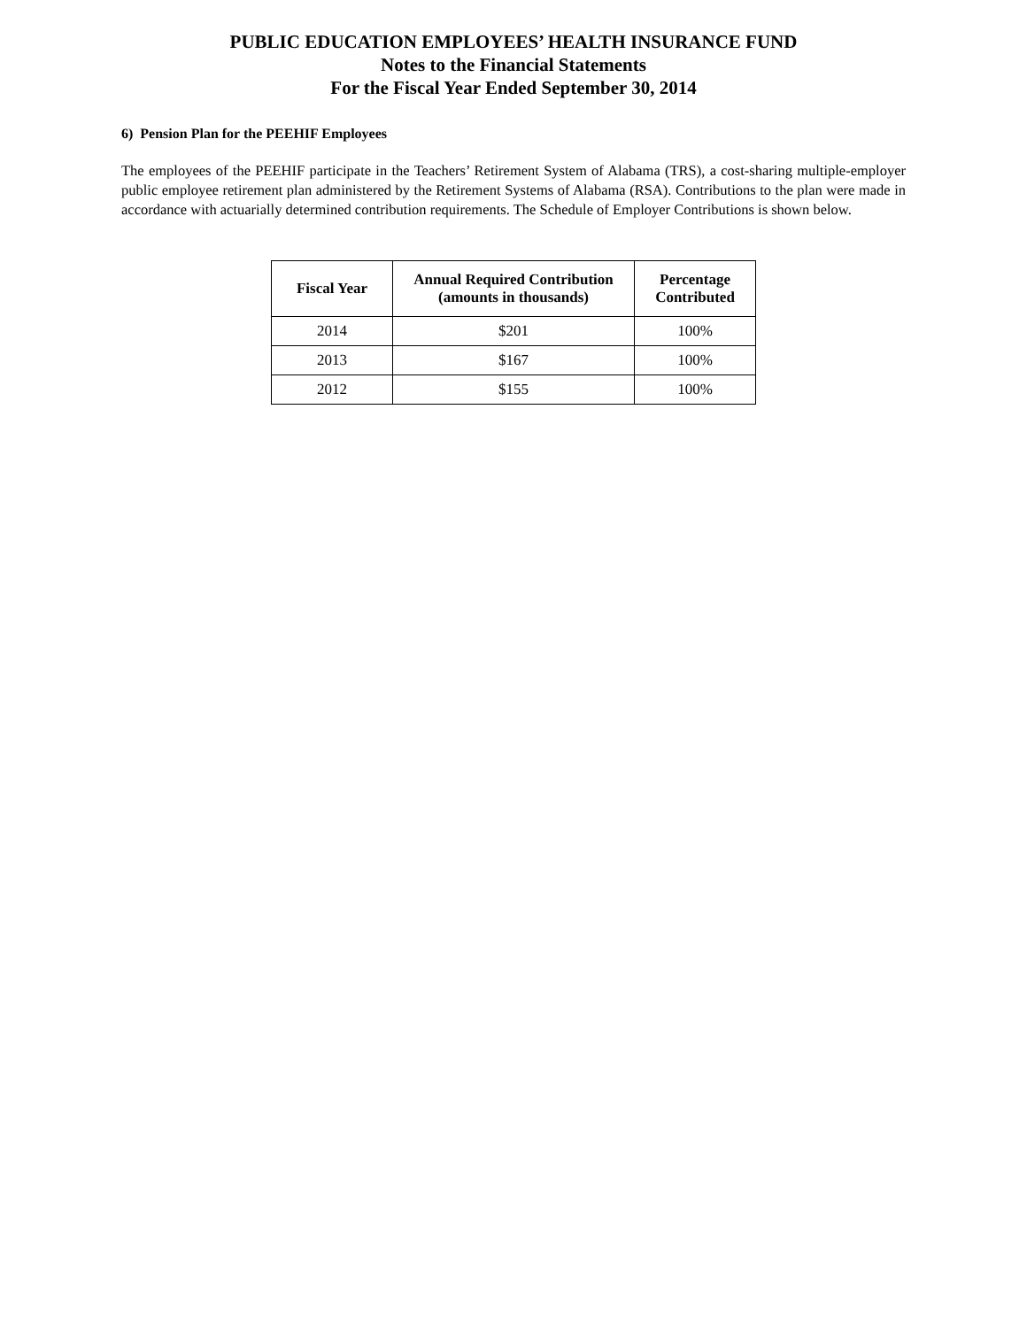PUBLIC EDUCATION EMPLOYEES’ HEALTH INSURANCE FUND
Notes to the Financial Statements
For the Fiscal Year Ended September 30, 2014
6) Pension Plan for the PEEHIF Employees
The employees of the PEEHIF participate in the Teachers’ Retirement System of Alabama (TRS), a cost-sharing multiple-employer public employee retirement plan administered by the Retirement Systems of Alabama (RSA). Contributions to the plan were made in accordance with actuarially determined contribution requirements. The Schedule of Employer Contributions is shown below.
| Fiscal Year | Annual Required Contribution (amounts in thousands) | Percentage Contributed |
| --- | --- | --- |
| 2014 | $201 | 100% |
| 2013 | $167 | 100% |
| 2012 | $155 | 100% |